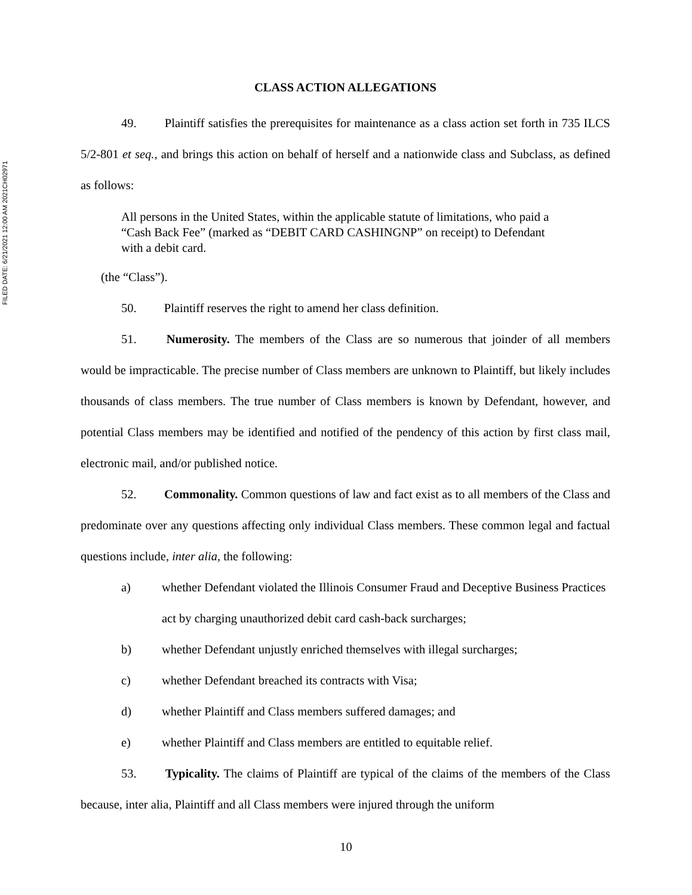FILED DATE: 6/21/2021 12:00 AM 2021CH02971
CLASS ACTION ALLEGATIONS
49.   Plaintiff satisfies the prerequisites for maintenance as a class action set forth in 735 ILCS 5/2-801 et seq., and brings this action on behalf of herself and a nationwide class and Subclass, as defined as follows:
All persons in the United States, within the applicable statute of limitations, who paid a “Cash Back Fee” (marked as “DEBIT CARD CASHINGNP” on receipt) to Defendant with a debit card.
(the “Class”).
50.   Plaintiff reserves the right to amend her class definition.
51.   Numerosity. The members of the Class are so numerous that joinder of all members would be impracticable. The precise number of Class members are unknown to Plaintiff, but likely includes thousands of class members. The true number of Class members is known by Defendant, however, and potential Class members may be identified and notified of the pendency of this action by first class mail, electronic mail, and/or published notice.
52.   Commonality. Common questions of law and fact exist as to all members of the Class and predominate over any questions affecting only individual Class members. These common legal and factual questions include, inter alia, the following:
a) whether Defendant violated the Illinois Consumer Fraud and Deceptive Business Practices act by charging unauthorized debit card cash-back surcharges;
b) whether Defendant unjustly enriched themselves with illegal surcharges;
c) whether Defendant breached its contracts with Visa;
d) whether Plaintiff and Class members suffered damages; and
e) whether Plaintiff and Class members are entitled to equitable relief.
53.   Typicality. The claims of Plaintiff are typical of the claims of the members of the Class because, inter alia, Plaintiff and all Class members were injured through the uniform
10